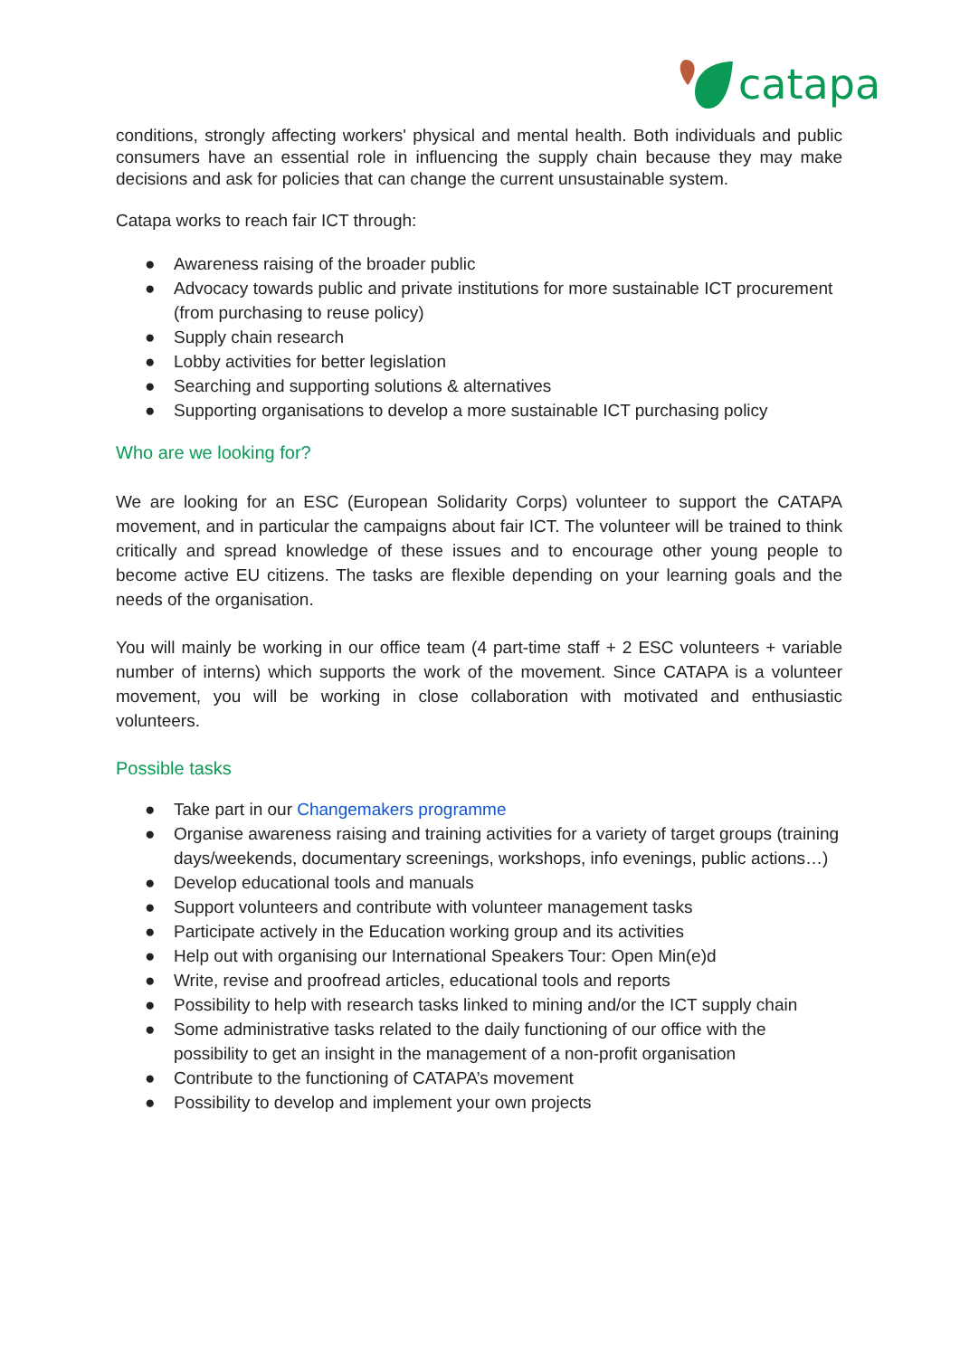catapa
conditions, strongly affecting workers' physical and mental health. Both individuals and public consumers have an essential role in influencing the supply chain because they may make decisions and ask for policies that can change the current unsustainable system.
Catapa works to reach fair ICT through:
● Awareness raising of the broader public
● Advocacy towards public and private institutions for more sustainable ICT procurement (from purchasing to reuse policy)
● Supply chain research
● Lobby activities for better legislation
● Searching and supporting solutions & alternatives
● Supporting organisations to develop a more sustainable ICT purchasing policy
Who are we looking for?
We are looking for an ESC (European Solidarity Corps) volunteer to support the CATAPA movement, and in particular the campaigns about fair ICT. The volunteer will be trained to think critically and spread knowledge of these issues and to encourage other young people to become active EU citizens. The tasks are flexible depending on your learning goals and the needs of the organisation.
You will mainly be working in our office team (4 part-time staff + 2 ESC volunteers + variable number of interns) which supports the work of the movement. Since CATAPA is a volunteer movement, you will be working in close collaboration with motivated and enthusiastic volunteers.
Possible tasks
● Take part in our Changemakers programme
● Organise awareness raising and training activities for a variety of target groups (training days/weekends, documentary screenings, workshops, info evenings, public actions…)
● Develop educational tools and manuals
● Support volunteers and contribute with volunteer management tasks
● Participate actively in the Education working group and its activities
● Help out with organising our International Speakers Tour: Open Min(e)d
● Write, revise and proofread articles, educational tools and reports
● Possibility to help with research tasks linked to mining and/or the ICT supply chain
● Some administrative tasks related to the daily functioning of our office with the possibility to get an insight in the management of a non-profit organisation
● Contribute to the functioning of CATAPA’s movement
● Possibility to develop and implement your own projects